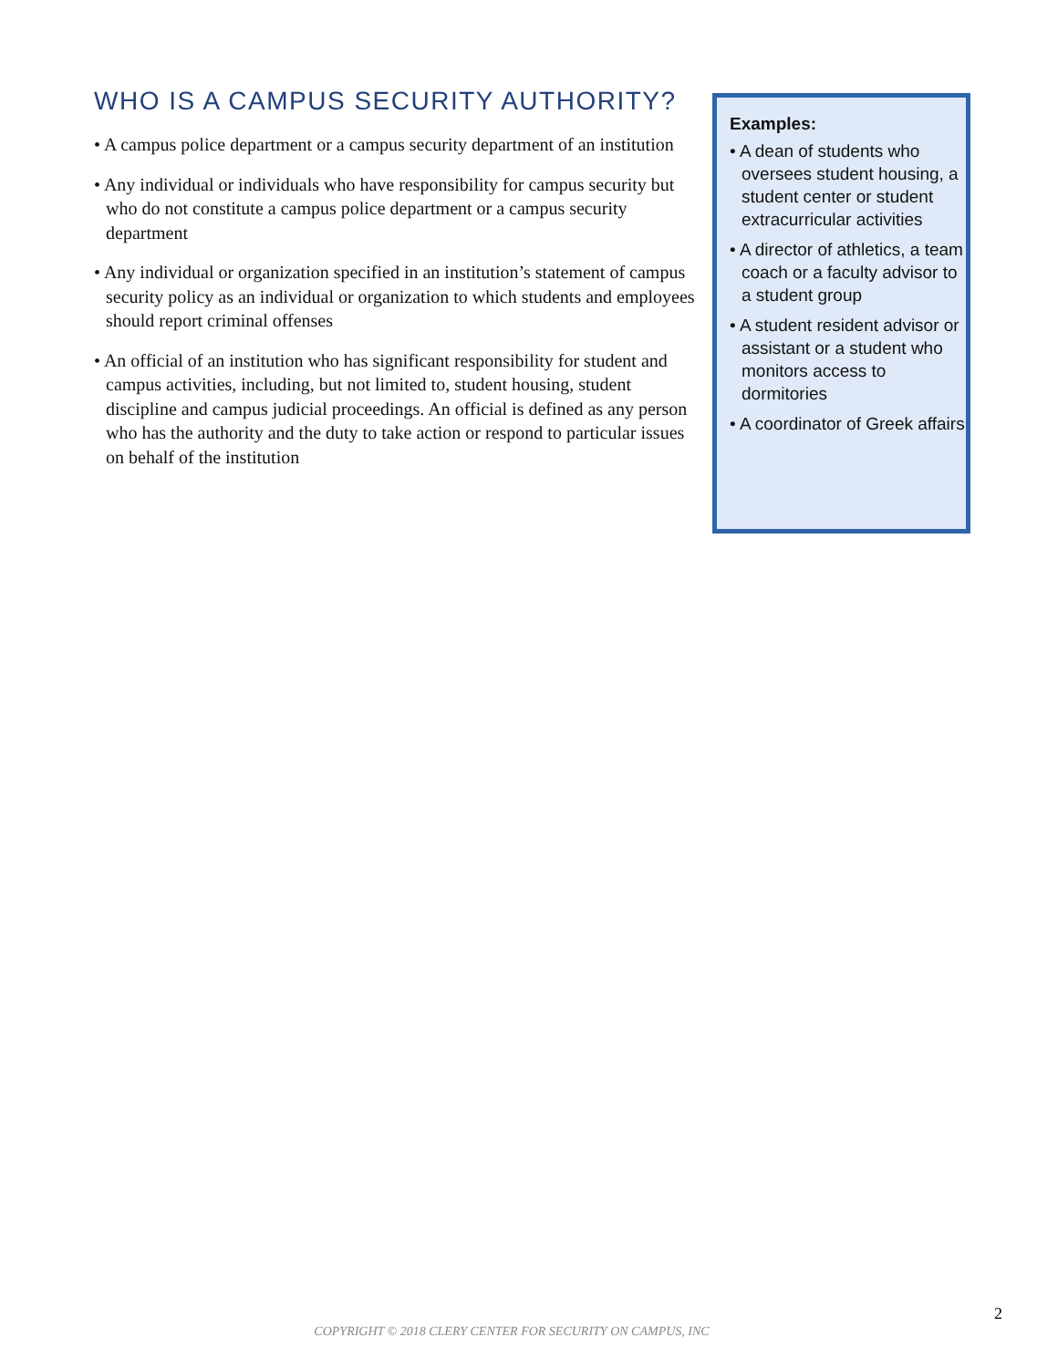WHO IS A CAMPUS SECURITY AUTHORITY?
• A campus police department or a campus security department of an institution
• Any individual or individuals who have responsibility for campus security but who do not constitute a campus police department or a campus security department
• Any individual or organization specified in an institution’s statement of campus security policy as an individual or organization to which students and employees should report criminal offenses
• An official of an institution who has significant responsibility for student and campus activities, including, but not limited to, student housing, student discipline and campus judicial proceedings. An official is defined as any person who has the authority and the duty to take action or respond to particular issues on behalf of the institution
Examples:
• A dean of students who oversees student housing, a student center or student extracurricular activities
• A director of athletics, a team coach or a faculty advisor to a student group
• A student resident advisor or assistant or a student who monitors access to dormitories
• A coordinator of Greek affairs
2
COPYRIGHT © 2018 CLERY CENTER FOR SECURITY ON CAMPUS, INC